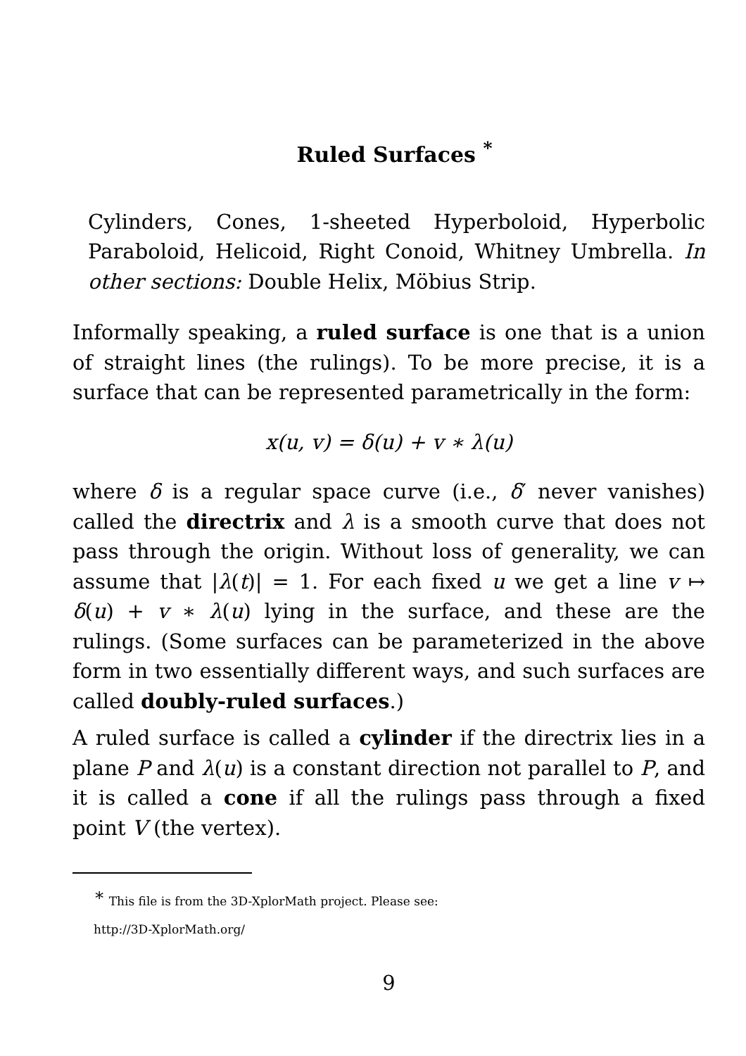Ruled Surfaces <sup>*</sup>
Cylinders, Cones, 1-sheeted Hyperboloid, Hyperbolic Paraboloid, Helicoid, Right Conoid, Whitney Umbrella. In other sections: Double Helix, Möbius Strip.
Informally speaking, a ruled surface is one that is a union of straight lines (the rulings). To be more precise, it is a surface that can be represented parametrically in the form:
x(u, v) = δ(u) + v ∗ λ(u)
where δ is a regular space curve (i.e., δ′ never vanishes) called the directrix and λ is a smooth curve that does not pass through the origin. Without loss of generality, we can assume that |λ(t)| = 1. For each fixed u we get a line v ↦ δ(u) + v ∗ λ(u) lying in the surface, and these are the rulings. (Some surfaces can be parameterized in the above form in two essentially different ways, and such surfaces are called doubly-ruled surfaces.)
A ruled surface is called a cylinder if the directrix lies in a plane P and λ(u) is a constant direction not parallel to P, and it is called a cone if all the rulings pass through a fixed point V (the vertex).
<sup>∗</sup> This file is from the 3D-XplorMath project. Please see:
http://3D-XplorMath.org/
9